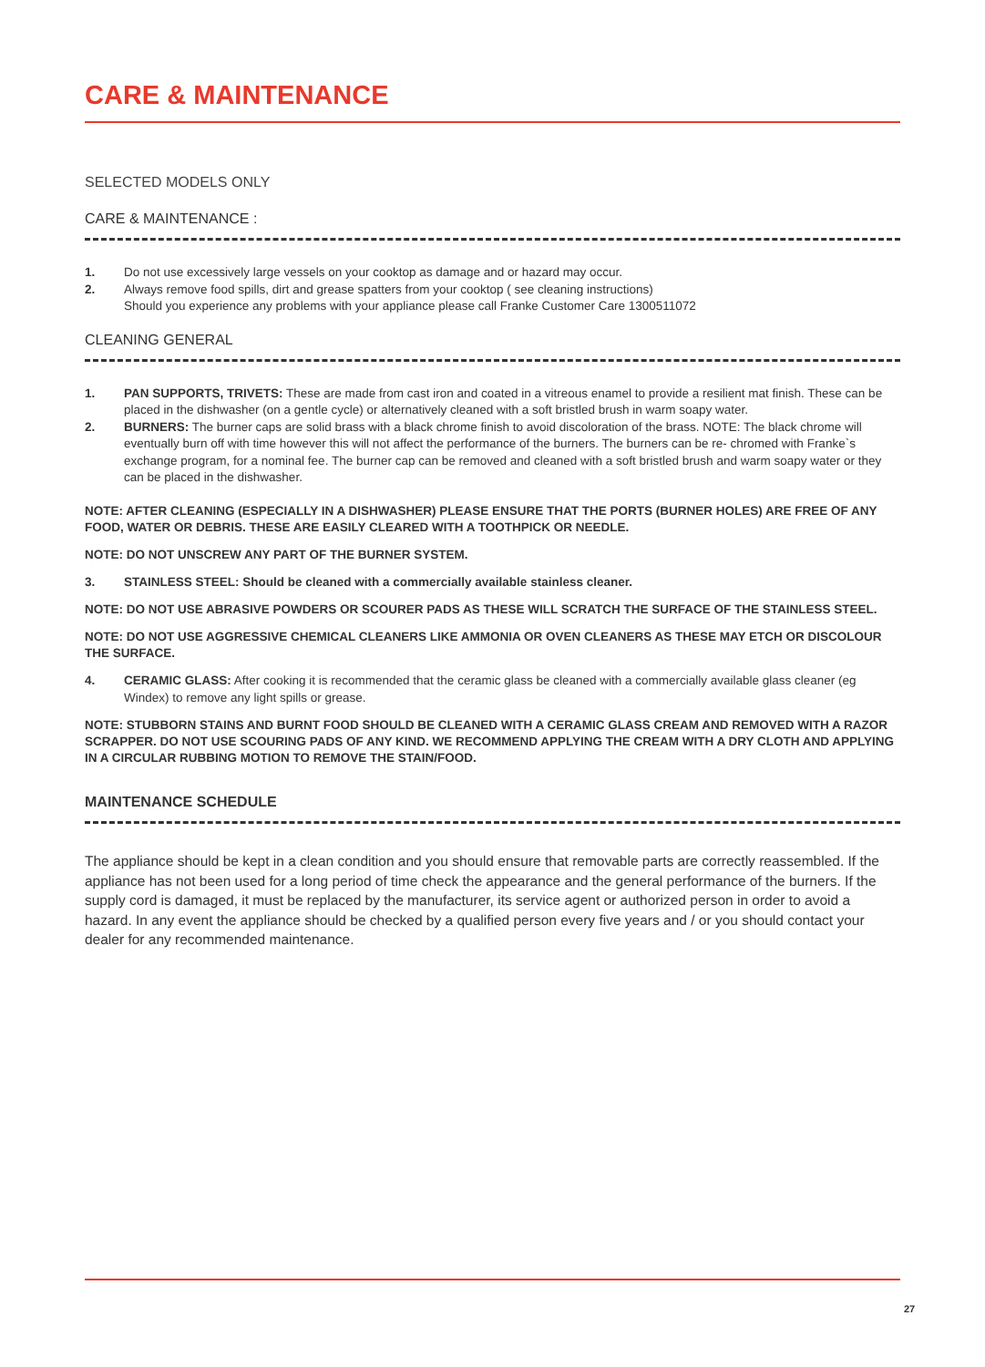CARE & MAINTENANCE
SELECTED MODELS ONLY
CARE & MAINTENANCE :
1. Do not use excessively large vessels on your cooktop as damage and or hazard may occur.
2. Always remove food spills, dirt and grease spatters from your cooktop ( see cleaning instructions)
Should you experience any problems with your appliance please call Franke Customer Care 1300511072
CLEANING GENERAL
1. PAN SUPPORTS, TRIVETS: These are made from cast iron and coated in a vitreous enamel to provide a resilient mat finish. These can be placed in the dishwasher (on a gentle cycle) or alternatively cleaned with a soft bristled brush in warm soapy water.
2. BURNERS: The burner caps are solid brass with a black chrome finish to avoid discoloration of the brass. NOTE: The black chrome will eventually burn off with time however this will not affect the performance of the burners. The burners can be re- chromed with Franke`s exchange program, for a nominal fee. The burner cap can be removed and cleaned with a soft bristled brush and warm soapy water or they can be placed in the dishwasher.
NOTE: AFTER CLEANING (ESPECIALLY IN A DISHWASHER) PLEASE ENSURE THAT THE PORTS (BURNER HOLES) ARE FREE OF ANY FOOD, WATER OR DEBRIS. THESE ARE EASILY CLEARED WITH A TOOTHPICK OR NEEDLE.
NOTE: DO NOT UNSCREW ANY PART OF THE BURNER SYSTEM.
3. STAINLESS STEEL: Should be cleaned with a commercially available stainless cleaner.
NOTE: DO NOT USE ABRASIVE POWDERS OR SCOURER PADS AS THESE WILL SCRATCH THE SURFACE OF THE STAINLESS STEEL.
NOTE: DO NOT USE AGGRESSIVE CHEMICAL CLEANERS LIKE AMMONIA OR OVEN CLEANERS AS THESE MAY ETCH OR DISCOLOUR THE SURFACE.
4. CERAMIC GLASS: After cooking it is recommended that the ceramic glass be cleaned with a commercially available glass cleaner (eg Windex) to remove any light spills or grease.
NOTE: STUBBORN STAINS AND BURNT FOOD SHOULD BE CLEANED WITH A CERAMIC GLASS CREAM AND REMOVED WITH A RAZOR SCRAPPER. DO NOT USE SCOURING PADS OF ANY KIND. WE RECOMMEND APPLYING THE CREAM WITH A DRY CLOTH AND APPLYING IN A CIRCULAR RUBBING MOTION TO REMOVE THE STAIN/FOOD.
MAINTENANCE SCHEDULE
The appliance should be kept in a clean condition and you should ensure that removable parts are correctly reassembled. If the appliance has not been used for a long period of time check the appearance and the general performance of the burners. If the supply cord is damaged, it must be replaced by the manufacturer, its service agent or authorized person in order to avoid a hazard. In any event the appliance should be checked by a qualified person every five years and / or you should contact your dealer for any recommended maintenance.
27